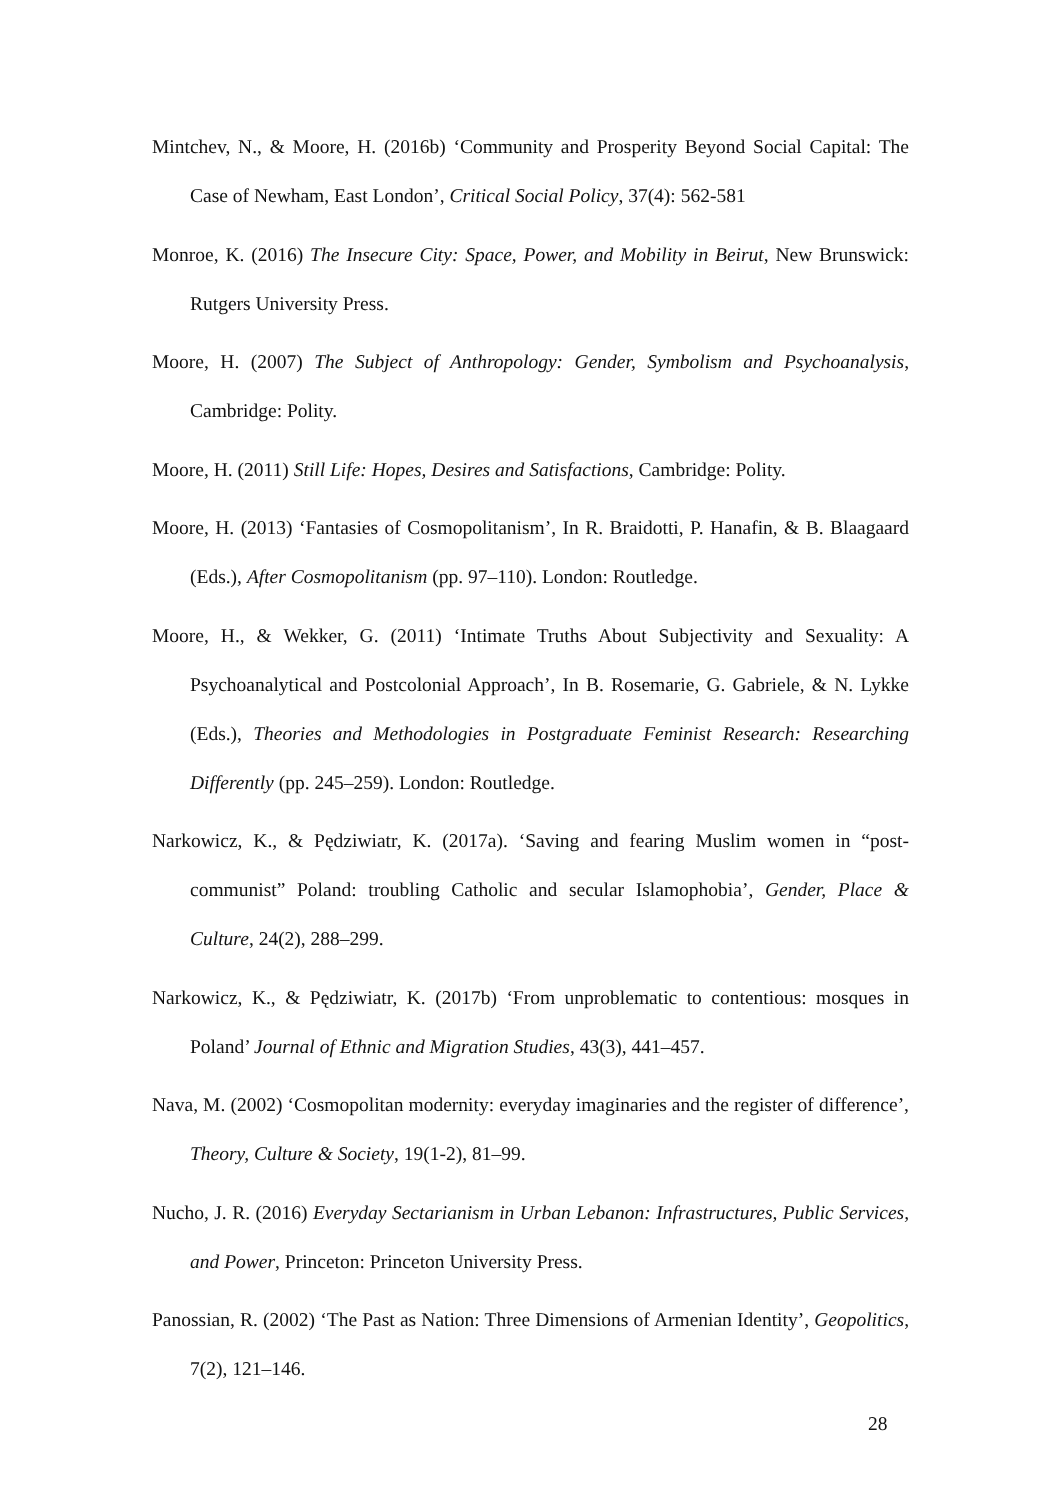Mintchev, N., & Moore, H. (2016b) ‘Community and Prosperity Beyond Social Capital: The Case of Newham, East London’, Critical Social Policy, 37(4): 562-581
Monroe, K. (2016) The Insecure City: Space, Power, and Mobility in Beirut, New Brunswick: Rutgers University Press.
Moore, H. (2007) The Subject of Anthropology: Gender, Symbolism and Psychoanalysis, Cambridge: Polity.
Moore, H. (2011) Still Life: Hopes, Desires and Satisfactions, Cambridge: Polity.
Moore, H. (2013) ‘Fantasies of Cosmopolitanism’, In R. Braidotti, P. Hanafin, & B. Blaagaard (Eds.), After Cosmopolitanism (pp. 97–110). London: Routledge.
Moore, H., & Wekker, G. (2011) ‘Intimate Truths About Subjectivity and Sexuality: A Psychoanalytical and Postcolonial Approach’, In B. Rosemarie, G. Gabriele, & N. Lykke (Eds.), Theories and Methodologies in Postgraduate Feminist Research: Researching Differently (pp. 245–259). London: Routledge.
Narkowicz, K., & Pędziwiatr, K. (2017a). ‘Saving and fearing Muslim women in “post-communist” Poland: troubling Catholic and secular Islamophobia’, Gender, Place & Culture, 24(2), 288–299.
Narkowicz, K., & Pędziwiatr, K. (2017b) ‘From unproblematic to contentious: mosques in Poland’ Journal of Ethnic and Migration Studies, 43(3), 441–457.
Nava, M. (2002) ‘Cosmopolitan modernity: everyday imaginaries and the register of difference’, Theory, Culture & Society, 19(1-2), 81–99.
Nucho, J. R. (2016) Everyday Sectarianism in Urban Lebanon: Infrastructures, Public Services, and Power, Princeton: Princeton University Press.
Panossian, R. (2002) ‘The Past as Nation: Three Dimensions of Armenian Identity’, Geopolitics, 7(2), 121–146.
28